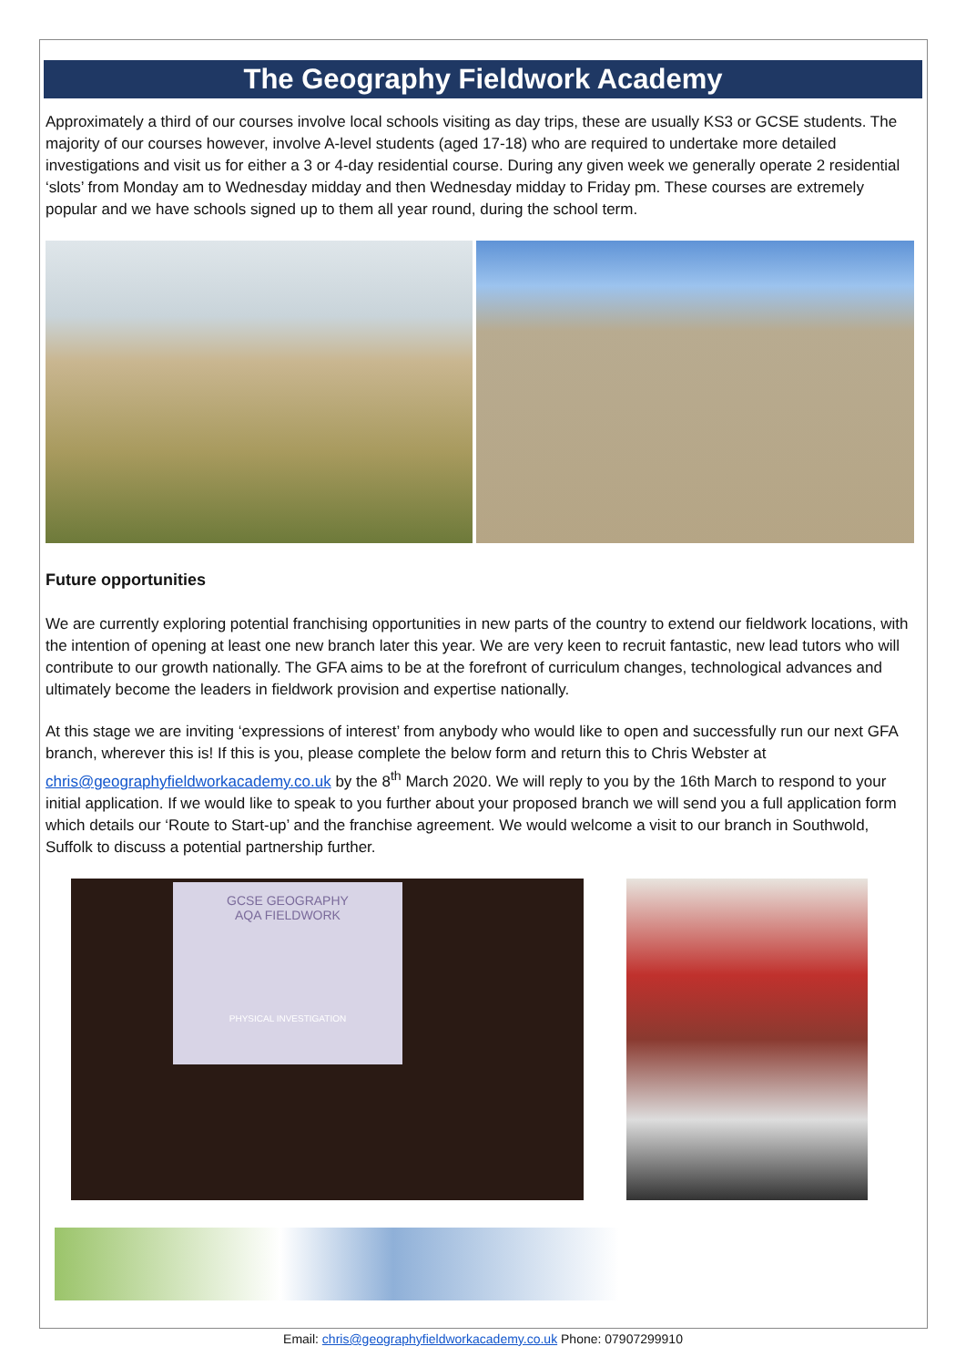The Geography Fieldwork Academy
Approximately a third of our courses involve local schools visiting as day trips, these are usually KS3 or GCSE students. The majority of our courses however, involve A-level students (aged 17-18) who are required to undertake more detailed investigations and visit us for either a 3 or 4-day residential course. During any given week we generally operate 2 residential ‘slots’ from Monday am to Wednesday midday and then Wednesday midday to Friday pm. These courses are extremely popular and we have schools signed up to them all year round, during the school term.
Future opportunities
We are currently exploring potential franchising opportunities in new parts of the country to extend our fieldwork locations, with the intention of opening at least one new branch later this year. We are very keen to recruit fantastic, new lead tutors who will contribute to our growth nationally. The GFA aims to be at the forefront of curriculum changes, technological advances and ultimately become the leaders in fieldwork provision and expertise nationally.
At this stage we are inviting ‘expressions of interest’ from anybody who would like to open and successfully run our next GFA branch, wherever this is! If this is you, please complete the below form and return this to Chris Webster at chris@geographyfieldworkacademy.co.uk by the 8<sup>th</sup> March 2020. We will reply to you by the 16th March to respond to your initial application. If we would like to speak to you further about your proposed branch we will send you a full application form which details our ‘Route to Start-up’ and the franchise agreement. We would welcome a visit to our branch in Southwold, Suffolk to discuss a potential partnership further.
GCSE GEOGRAPHY
AQA FIELDWORK
PHYSICAL INVESTIGATION
Email: chris@geographyfieldworkacademy.co.uk Phone: 07907299910